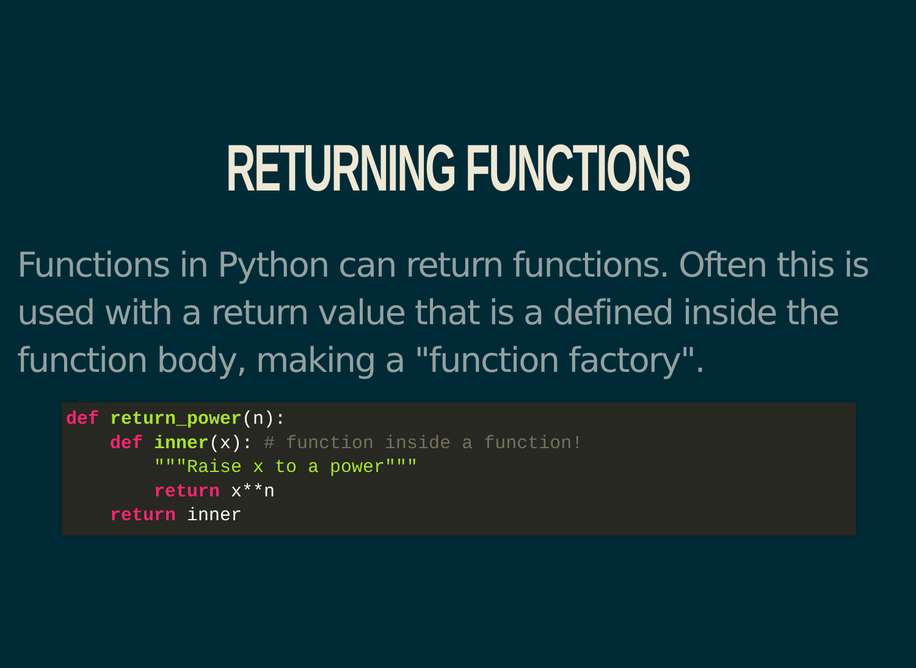RETURNING FUNCTIONS
Functions in Python can return functions. Often this is used with a return value that is a defined inside the function body, making a "function factory".
def return_power(n):
    def inner(x): # function inside a function!
        """Raise x to a power"""
        return x**n
    return inner